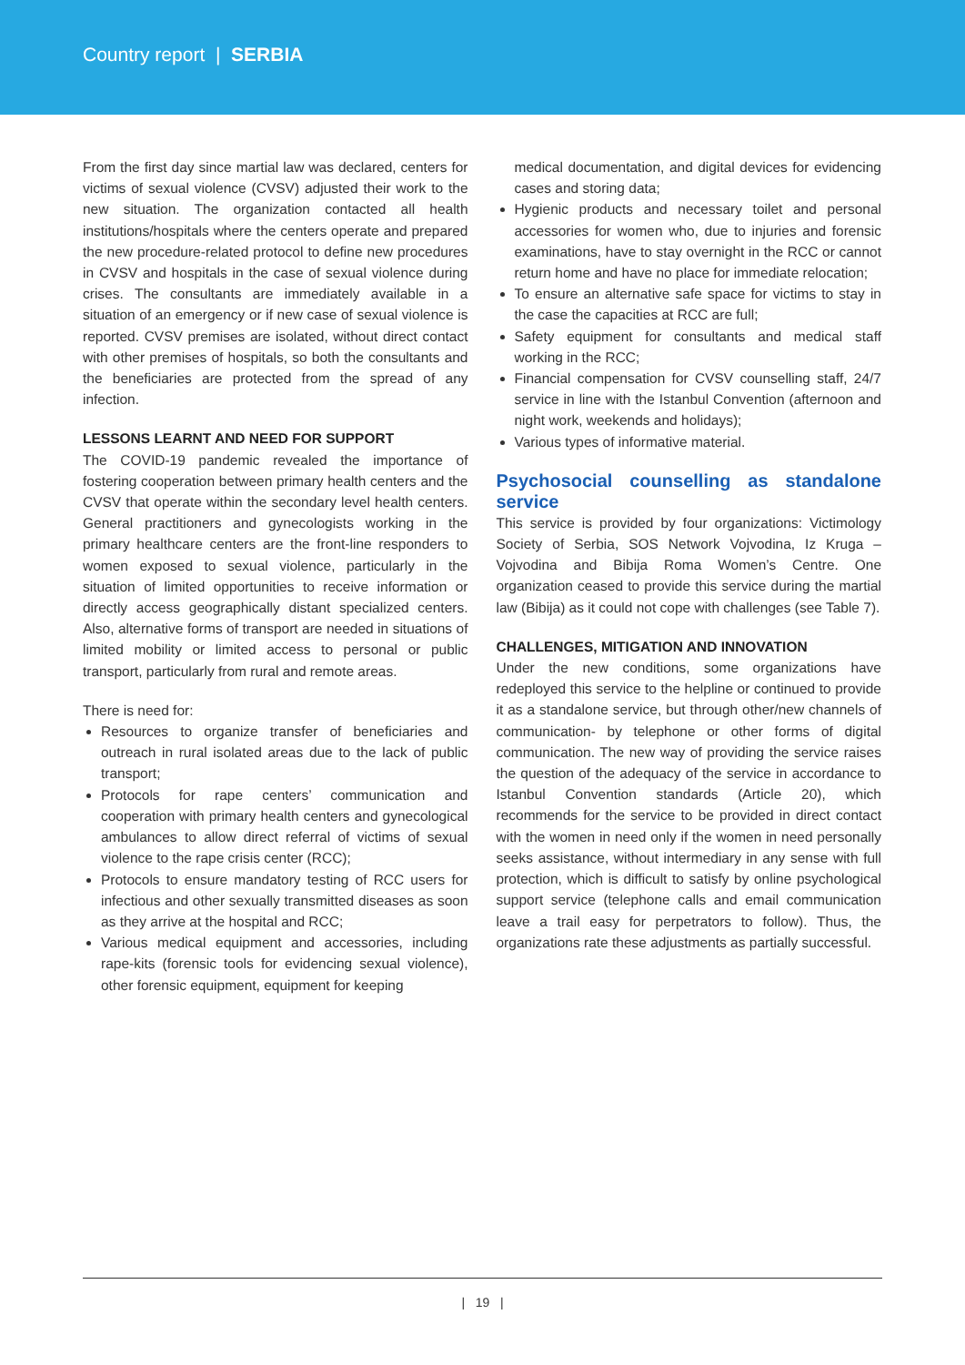Country report | SERBIA
From the first day since martial law was declared, centers for victims of sexual violence (CVSV) adjusted their work to the new situation. The organization contacted all health institutions/hospitals where the centers operate and prepared the new procedure-related protocol to define new procedures in CVSV and hospitals in the case of sexual violence during crises. The consultants are immediately available in a situation of an emergency or if new case of sexual violence is reported. CVSV premises are isolated, without direct contact with other premises of hospitals, so both the consultants and the beneficiaries are protected from the spread of any infection.
LESSONS LEARNT AND NEED FOR SUPPORT
The COVID-19 pandemic revealed the importance of fostering cooperation between primary health centers and the CVSV that operate within the secondary level health centers. General practitioners and gynecologists working in the primary healthcare centers are the front-line responders to women exposed to sexual violence, particularly in the situation of limited opportunities to receive information or directly access geographically distant specialized centers. Also, alternative forms of transport are needed in situations of limited mobility or limited access to personal or public transport, particularly from rural and remote areas.
There is need for:
Resources to organize transfer of beneficiaries and outreach in rural isolated areas due to the lack of public transport;
Protocols for rape centers’ communication and cooperation with primary health centers and gynecological ambulances to allow direct referral of victims of sexual violence to the rape crisis center (RCC);
Protocols to ensure mandatory testing of RCC users for infectious and other sexually transmitted diseases as soon as they arrive at the hospital and RCC;
Various medical equipment and accessories, including rape-kits (forensic tools for evidencing sexual violence), other forensic equipment, equipment for keeping
medical documentation, and digital devices for evidencing cases and storing data;
Hygienic products and necessary toilet and personal accessories for women who, due to injuries and forensic examinations, have to stay overnight in the RCC or cannot return home and have no place for immediate relocation;
To ensure an alternative safe space for victims to stay in the case the capacities at RCC are full;
Safety equipment for consultants and medical staff working in the RCC;
Financial compensation for CVSV counselling staff, 24/7 service in line with the Istanbul Convention (afternoon and night work, weekends and holidays);
Various types of informative material.
Psychosocial counselling as standalone service
This service is provided by four organizations: Victimology Society of Serbia, SOS Network Vojvodina, Iz Kruga – Vojvodina and Bibija Roma Women’s Centre. One organization ceased to provide this service during the martial law (Bibija) as it could not cope with challenges (see Table 7).
CHALLENGES, MITIGATION AND INNOVATION
Under the new conditions, some organizations have redeployed this service to the helpline or continued to provide it as a standalone service, but through other/new channels of communication- by telephone or other forms of digital communication. The new way of providing the service raises the question of the adequacy of the service in accordance to Istanbul Convention standards (Article 20), which recommends for the service to be provided in direct contact with the women in need only if the women in need personally seeks assistance, without intermediary in any sense with full protection, which is difficult to satisfy by online psychological support service (telephone calls and email communication leave a trail easy for perpetrators to follow). Thus, the organizations rate these adjustments as partially successful.
| 19 |